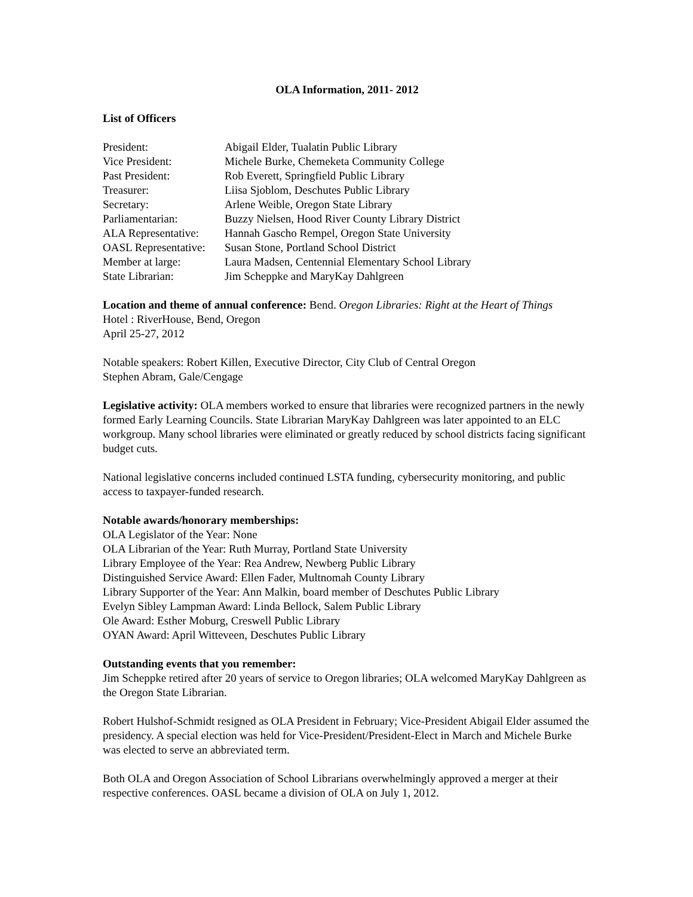OLA Information, 2011- 2012
List of Officers
| President: | Abigail Elder, Tualatin Public Library |
| Vice President: | Michele Burke, Chemeketa Community College |
| Past President: | Rob Everett, Springfield Public Library |
| Treasurer: | Liisa Sjoblom, Deschutes Public Library |
| Secretary: | Arlene Weible, Oregon State Library |
| Parliamentarian: | Buzzy Nielsen, Hood River County Library District |
| ALA Representative: | Hannah Gascho Rempel, Oregon State University |
| OASL Representative: | Susan Stone, Portland School District |
| Member at large: | Laura Madsen, Centennial Elementary School Library |
| State Librarian: | Jim Scheppke and MaryKay Dahlgreen |
Location and theme of annual conference: Bend. Oregon Libraries: Right at the Heart of Things
Hotel : RiverHouse, Bend, Oregon
April 25-27, 2012
Notable speakers: Robert Killen, Executive Director, City Club of Central Oregon
Stephen Abram, Gale/Cengage
Legislative activity: OLA members worked to ensure that libraries were recognized partners in the newly formed Early Learning Councils. State Librarian MaryKay Dahlgreen was later appointed to an ELC workgroup. Many school libraries were eliminated or greatly reduced by school districts facing significant budget cuts.
National legislative concerns included continued LSTA funding, cybersecurity monitoring, and public access to taxpayer-funded research.
Notable awards/honorary memberships:
OLA Legislator of the Year: None
OLA Librarian of the Year: Ruth Murray, Portland State University
Library Employee of the Year: Rea Andrew, Newberg Public Library
Distinguished Service Award: Ellen Fader, Multnomah County Library
Library Supporter of the Year: Ann Malkin, board member of Deschutes Public Library
Evelyn Sibley Lampman Award: Linda Bellock, Salem Public Library
Ole Award: Esther Moburg, Creswell Public Library
OYAN Award: April Witteveen, Deschutes Public Library
Outstanding events that you remember:
Jim Scheppke retired after 20 years of service to Oregon libraries; OLA welcomed MaryKay Dahlgreen as the Oregon State Librarian.
Robert Hulshof-Schmidt resigned as OLA President in February; Vice-President Abigail Elder assumed the presidency. A special election was held for Vice-President/President-Elect in March and Michele Burke was elected to serve an abbreviated term.
Both OLA and Oregon Association of School Librarians overwhelmingly approved a merger at their respective conferences. OASL became a division of OLA on July 1, 2012.